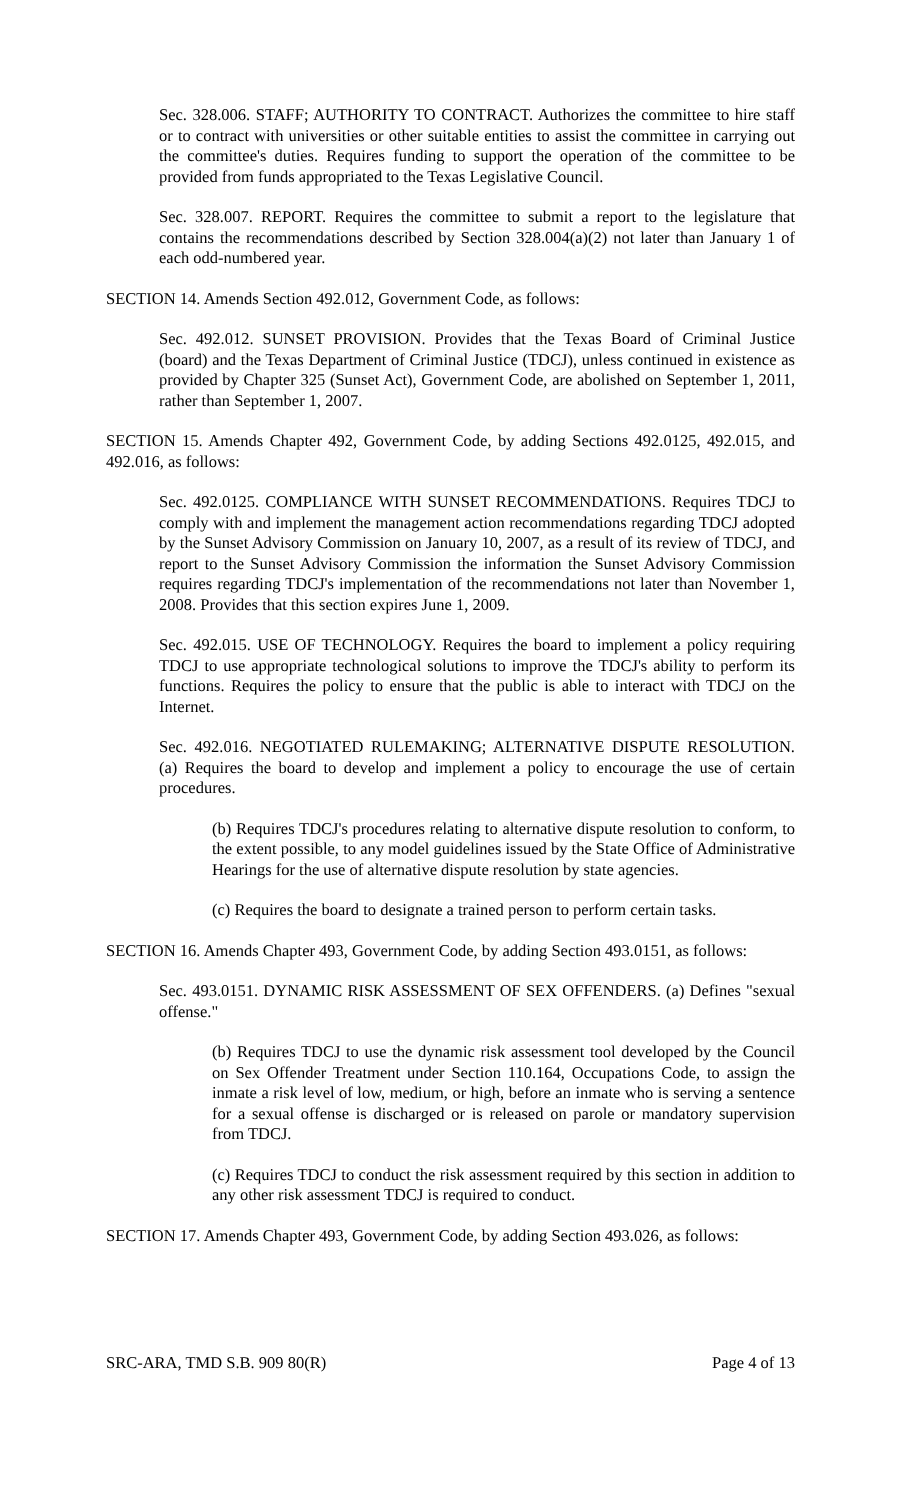Sec. 328.006. STAFF; AUTHORITY TO CONTRACT. Authorizes the committee to hire staff or to contract with universities or other suitable entities to assist the committee in carrying out the committee's duties. Requires funding to support the operation of the committee to be provided from funds appropriated to the Texas Legislative Council.
Sec. 328.007. REPORT. Requires the committee to submit a report to the legislature that contains the recommendations described by Section 328.004(a)(2) not later than January 1 of each odd-numbered year.
SECTION 14. Amends Section 492.012, Government Code, as follows:
Sec. 492.012. SUNSET PROVISION. Provides that the Texas Board of Criminal Justice (board) and the Texas Department of Criminal Justice (TDCJ), unless continued in existence as provided by Chapter 325 (Sunset Act), Government Code, are abolished on September 1, 2011, rather than September 1, 2007.
SECTION 15. Amends Chapter 492, Government Code, by adding Sections 492.0125, 492.015, and 492.016, as follows:
Sec. 492.0125. COMPLIANCE WITH SUNSET RECOMMENDATIONS. Requires TDCJ to comply with and implement the management action recommendations regarding TDCJ adopted by the Sunset Advisory Commission on January 10, 2007, as a result of its review of TDCJ, and report to the Sunset Advisory Commission the information the Sunset Advisory Commission requires regarding TDCJ's implementation of the recommendations not later than November 1, 2008. Provides that this section expires June 1, 2009.
Sec. 492.015. USE OF TECHNOLOGY. Requires the board to implement a policy requiring TDCJ to use appropriate technological solutions to improve the TDCJ's ability to perform its functions. Requires the policy to ensure that the public is able to interact with TDCJ on the Internet.
Sec. 492.016. NEGOTIATED RULEMAKING; ALTERNATIVE DISPUTE RESOLUTION. (a) Requires the board to develop and implement a policy to encourage the use of certain procedures.
(b) Requires TDCJ's procedures relating to alternative dispute resolution to conform, to the extent possible, to any model guidelines issued by the State Office of Administrative Hearings for the use of alternative dispute resolution by state agencies.
(c) Requires the board to designate a trained person to perform certain tasks.
SECTION 16. Amends Chapter 493, Government Code, by adding Section 493.0151, as follows:
Sec. 493.0151. DYNAMIC RISK ASSESSMENT OF SEX OFFENDERS. (a) Defines "sexual offense."
(b) Requires TDCJ to use the dynamic risk assessment tool developed by the Council on Sex Offender Treatment under Section 110.164, Occupations Code, to assign the inmate a risk level of low, medium, or high, before an inmate who is serving a sentence for a sexual offense is discharged or is released on parole or mandatory supervision from TDCJ.
(c) Requires TDCJ to conduct the risk assessment required by this section in addition to any other risk assessment TDCJ is required to conduct.
SECTION 17. Amends Chapter 493, Government Code, by adding Section 493.026, as follows:
SRC-ARA, TMD S.B. 909 80(R) Page 4 of 13